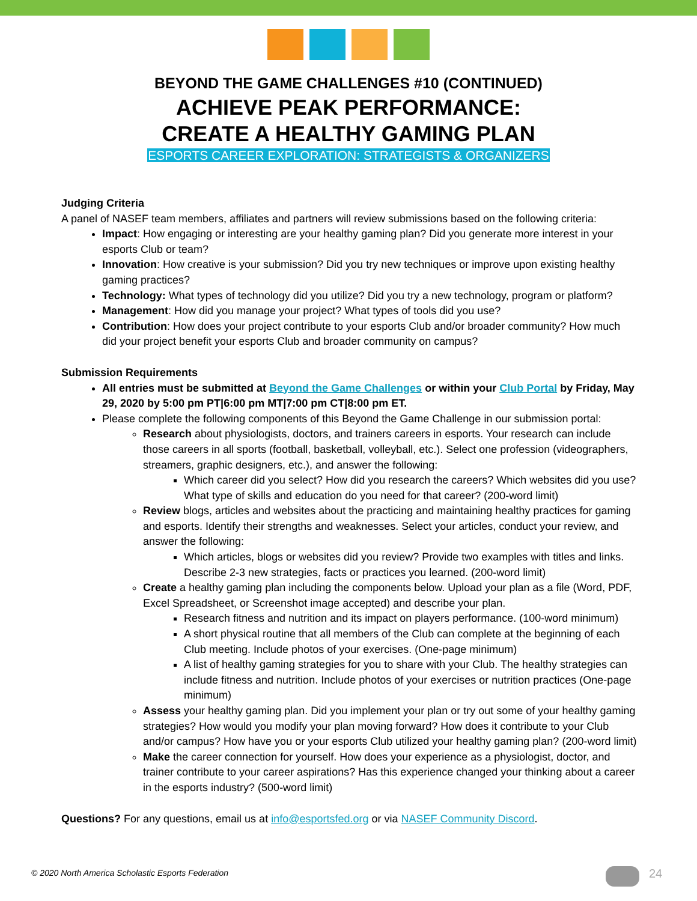BEYOND THE GAME CHALLENGES #10 (CONTINUED)
ACHIEVE PEAK PERFORMANCE:
CREATE A HEALTHY GAMING PLAN
ESPORTS CAREER EXPLORATION: STRATEGISTS & ORGANIZERS
Judging Criteria
A panel of NASEF team members, affiliates and partners will review submissions based on the following criteria:
Impact: How engaging or interesting are your healthy gaming plan? Did you generate more interest in your esports Club or team?
Innovation: How creative is your submission? Did you try new techniques or improve upon existing healthy gaming practices?
Technology: What types of technology did you utilize? Did you try a new technology, program or platform?
Management: How did you manage your project? What types of tools did you use?
Contribution: How does your project contribute to your esports Club and/or broader community? How much did your project benefit your esports Club and broader community on campus?
Submission Requirements
All entries must be submitted at Beyond the Game Challenges or within your Club Portal by Friday, May 29, 2020 by 5:00 pm PT|6:00 pm MT|7:00 pm CT|8:00 pm ET.
Please complete the following components of this Beyond the Game Challenge in our submission portal:
Research about physiologists, doctors, and trainers careers in esports. Your research can include those careers in all sports (football, basketball, volleyball, etc.). Select one profession (videographers, streamers, graphic designers, etc.), and answer the following:
Which career did you select? How did you research the careers? Which websites did you use? What type of skills and education do you need for that career? (200-word limit)
Review blogs, articles and websites about the practicing and maintaining healthy practices for gaming and esports. Identify their strengths and weaknesses. Select your articles, conduct your review, and answer the following:
Which articles, blogs or websites did you review? Provide two examples with titles and links. Describe 2-3 new strategies, facts or practices you learned. (200-word limit)
Create a healthy gaming plan including the components below. Upload your plan as a file (Word, PDF, Excel Spreadsheet, or Screenshot image accepted) and describe your plan.
Research fitness and nutrition and its impact on players performance. (100-word minimum)
A short physical routine that all members of the Club can complete at the beginning of each Club meeting. Include photos of your exercises. (One-page minimum)
A list of healthy gaming strategies for you to share with your Club. The healthy strategies can include fitness and nutrition. Include photos of your exercises or nutrition practices (One-page minimum)
Assess your healthy gaming plan. Did you implement your plan or try out some of your healthy gaming strategies? How would you modify your plan moving forward? How does it contribute to your Club and/or campus? How have you or your esports Club utilized your healthy gaming plan? (200-word limit)
Make the career connection for yourself. How does your experience as a physiologist, doctor, and trainer contribute to your career aspirations? Has this experience changed your thinking about a career in the esports industry? (500-word limit)
Questions? For any questions, email us at info@esportsfed.org or via NASEF Community Discord.
© 2020 North America Scholastic Esports Federation
24